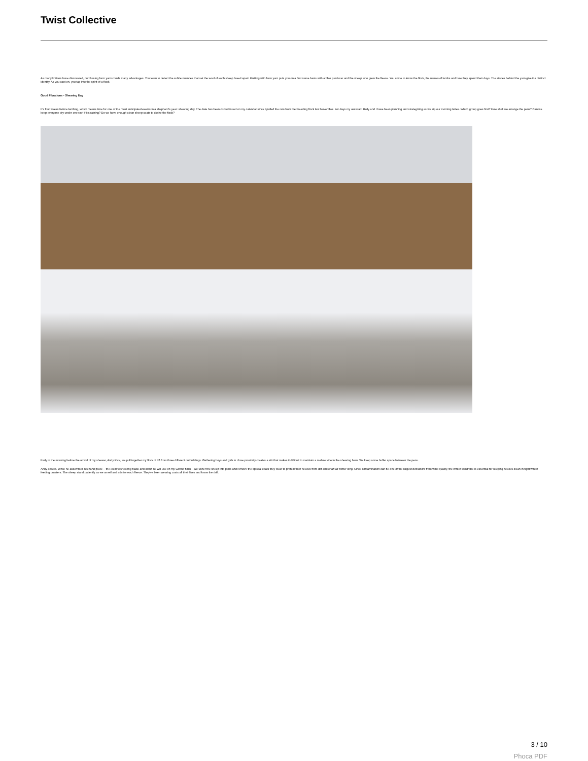Twist Collective
As many knitters have discovered, purchasing farm yarns holds many advantages. You learn to detect the subtle nuances that set the wool of each sheep breed apart. Knitting with farm yarn puts you on a first name basis with a fiber producer and the sheep who grew the fleece. You come to know the flock, the names of lambs and how they spend their days. The stories behind the yarn give it a distinct identity. As you cast on, you tap into the spirit of a flock.
Good Fibrations - Shearing Day
It's four weeks before lambing, which means time for one of the most anticipated events in a shepherd's year: shearing day. The date has been circled in red on my calendar since I pulled the ram from the breeding flock last November. For days my assistant Holly and I have been planning and strategizing as we sip our morning lattes. Which group goes first? How shall we arrange the pens? Can we keep everyone dry under one roof if it's raining? Do we have enough clean sheep coats to clothe the flock?
Early in the morning before the arrival of my shearer, Andy Rice, we pull together my flock of 76 from three different outbuildings. Gathering boys and girls in close proximity creates a stir that makes it difficult to maintain a mellow vibe in the shearing barn. We keep some buffer space between the pens.
Andy arrives. While he assembles his hand piece -- the electric shearing blade and comb he will use on my Cormo flock -- we usher the sheep into pens and remove the special coats they wear to protect their fleeces from dirt and chaff all winter long. Since contamination can be one of the largest detractors from wool quality, the winter wardrobe is essential for keeping fleeces clean in tight winter feeding quarters. The sheep stand patiently as we unveil and admire each fleece. They've been wearing coats all their lives and know the drill.
3 / 10
Phoca PDF